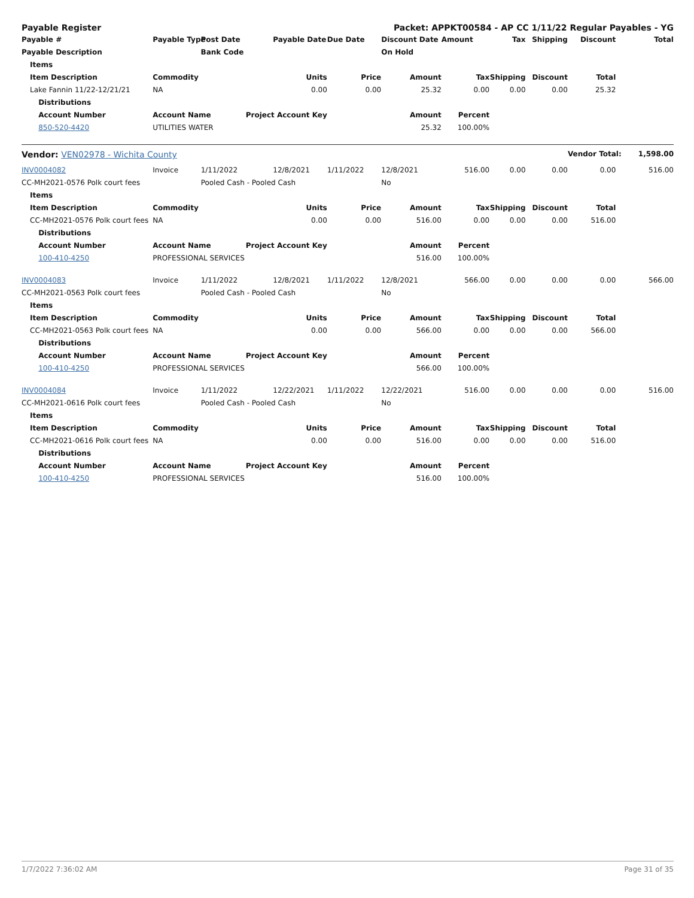| Payable Register | | | | | | Packet: APPKT00584 - AP CC 1/11/22 Regular Payables - YG | | | | | | |
| --- | --- | --- | --- | --- | --- | --- | --- | --- | --- | --- | --- | --- |
| Payable # | | | Payable Type | Post Date | Payable Date | Due Date | Discount Date | Amount | Tax | Shipping | Discount | Total |
| Payable Description | | | | Bank Code | | | On Hold | | | | | |
| | Items | | | | | | | | | | | |
| | Item Description | | Commodity | | Units | Price | Amount | Tax | Shipping | Discount | Total | |
| | Lake Fannin 11/22-12/21/21 | | NA | | 0.00 | 0.00 | 25.32 | 0.00 | 0.00 | 0.00 | 25.32 | |
| | | Distributions | | | | | | | | | | |
| | | Account Number | Account Name | Project Account Key | | | Amount | Percent | | | | |
| | | 850-520-4420 | UTILITIES WATER | | | | 25.32 | 100.00% | | | | |
| Vendor: VEN02978 - Wichita County | | | | | | | | | | | Vendor Total: | 1,598.00 |
| INV0004082 | | | Invoice | 1/11/2022 | 12/8/2021 | 1/11/2022 | 12/8/2021 | 516.00 | 0.00 | 0.00 | 0.00 | 516.00 |
| CC-MH2021-0576 Polk court fees | | | | Pooled Cash - Pooled Cash | | | No | | | | | |
| | Items | | | | | | | | | | | |
| | Item Description | | Commodity | | Units | Price | Amount | Tax | Shipping | Discount | Total | |
| | CC-MH2021-0576 Polk court fees | | NA | | 0.00 | 0.00 | 516.00 | 0.00 | 0.00 | 0.00 | 516.00 | |
| | | Distributions | | | | | | | | | | |
| | | Account Number | Account Name | Project Account Key | | | Amount | Percent | | | | |
| | | 100-410-4250 | PROFESSIONAL SERVICES | | | | 516.00 | 100.00% | | | | |
| INV0004083 | | | Invoice | 1/11/2022 | 12/8/2021 | 1/11/2022 | 12/8/2021 | 566.00 | 0.00 | 0.00 | 0.00 | 566.00 |
| CC-MH2021-0563 Polk court fees | | | | Pooled Cash - Pooled Cash | | | No | | | | | |
| | Items | | | | | | | | | | | |
| | Item Description | | Commodity | | Units | Price | Amount | Tax | Shipping | Discount | Total | |
| | CC-MH2021-0563 Polk court fees | | NA | | 0.00 | 0.00 | 566.00 | 0.00 | 0.00 | 0.00 | 566.00 | |
| | | Distributions | | | | | | | | | | |
| | | Account Number | Account Name | Project Account Key | | | Amount | Percent | | | | |
| | | 100-410-4250 | PROFESSIONAL SERVICES | | | | 566.00 | 100.00% | | | | |
| INV0004084 | | | Invoice | 1/11/2022 | 12/22/2021 | 1/11/2022 | 12/22/2021 | 516.00 | 0.00 | 0.00 | 0.00 | 516.00 |
| CC-MH2021-0616 Polk court fees | | | | Pooled Cash - Pooled Cash | | | No | | | | | |
| | Items | | | | | | | | | | | |
| | Item Description | | Commodity | | Units | Price | Amount | Tax | Shipping | Discount | Total | |
| | CC-MH2021-0616 Polk court fees | | NA | | 0.00 | 0.00 | 516.00 | 0.00 | 0.00 | 0.00 | 516.00 | |
| | | Distributions | | | | | | | | | | |
| | | Account Number | Account Name | Project Account Key | | | Amount | Percent | | | | |
| | | 100-410-4250 | PROFESSIONAL SERVICES | | | | 516.00 | 100.00% | | | | |
1/7/2022 7:36:02 AM Page 31 of 35